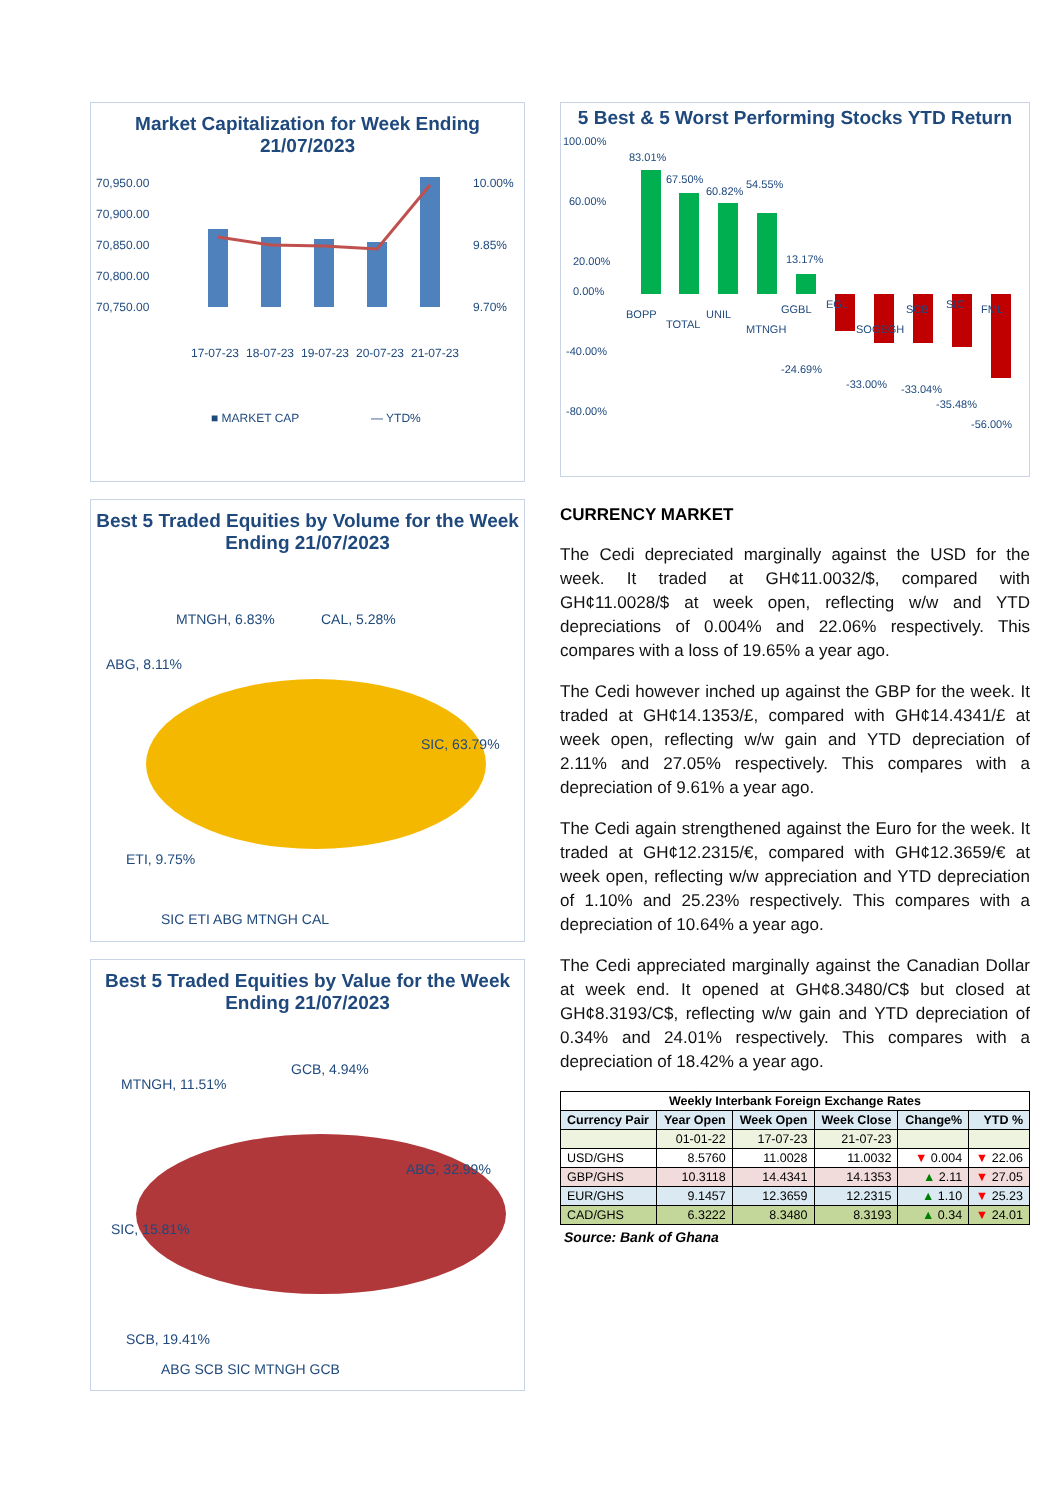Market Capitalization for Week Ending 21/07/2023
70,950.00
70,900.00
70,850.00
70,800.00
70,750.00
10.00%
9.85%
9.70%
17-07-23
18-07-23
19-07-23
20-07-23
21-07-23
■ MARKET CAP
— YTD%
Best 5 Traded Equities by Volume for the Week Ending 21/07/2023
MTNGH, 6.83%
CAL, 5.28%
ABG, 8.11%
SIC, 63.79%
ETI, 9.75%
SIC ETI ABG MTNGH CAL
Best 5 Traded Equities by Value for the Week Ending 21/07/2023
MTNGH, 11.51%
GCB, 4.94%
ABG, 32.99%
SIC, 15.81%
SCB, 19.41%
ABG SCB SIC MTNGH GCB
5 Best & 5 Worst Performing Stocks YTD Return
100.00%
60.00%
20.00%
0.00%
-40.00%
-80.00%
83.01%
67.50%
60.82%
54.55%
13.17%
-24.69%
-33.00%
-33.04%
-35.48%
-56.00%
BOPP
TOTAL
UNIL
MTNGH
GGBL
EGL
SOGEGH
SCB
SIC
FML
CURRENCY MARKET
The Cedi depreciated marginally against the USD for the week. It traded at GH¢11.0032/$, compared with GH¢11.0028/$ at week open, reflecting w/w and YTD depreciations of 0.004% and 22.06% respectively. This compares with a loss of 19.65% a year ago.
The Cedi however inched up against the GBP for the week. It traded at GH¢14.1353/£, compared with GH¢14.4341/£ at week open, reflecting w/w gain and YTD depreciation of 2.11% and 27.05% respectively. This compares with a depreciation of 9.61% a year ago.
The Cedi again strengthened against the Euro for the week. It traded at GH¢12.2315/€, compared with GH¢12.3659/€ at week open, reflecting w/w appreciation and YTD depreciation of 1.10% and 25.23% respectively. This compares with a depreciation of 10.64% a year ago.
The Cedi appreciated marginally against the Canadian Dollar at week end. It opened at GH¢8.3480/C$ but closed at GH¢8.3193/C$, reflecting w/w gain and YTD depreciation of 0.34% and 24.01% respectively. This compares with a depreciation of 18.42% a year ago.
| Weekly Interbank Foreign Exchange Rates | | | | | |
| --- | --- | --- | --- | --- | --- |
| Currency Pair | Year Open | Week Open | Week Close | Change% | YTD % |
| | 01-01-22 | 17-07-23 | 21-07-23 | | |
| USD/GHS | 8.5760 | 11.0028 | 11.0032 | ▼ 0.004 | ▼ 22.06 |
| GBP/GHS | 10.3118 | 14.4341 | 14.1353 | ▲ 2.11 | ▼ 27.05 |
| EUR/GHS | 9.1457 | 12.3659 | 12.2315 | ▲ 1.10 | ▼ 25.23 |
| CAD/GHS | 6.3222 | 8.3480 | 8.3193 | ▲ 0.34 | ▼ 24.01 |
Source: Bank of Ghana